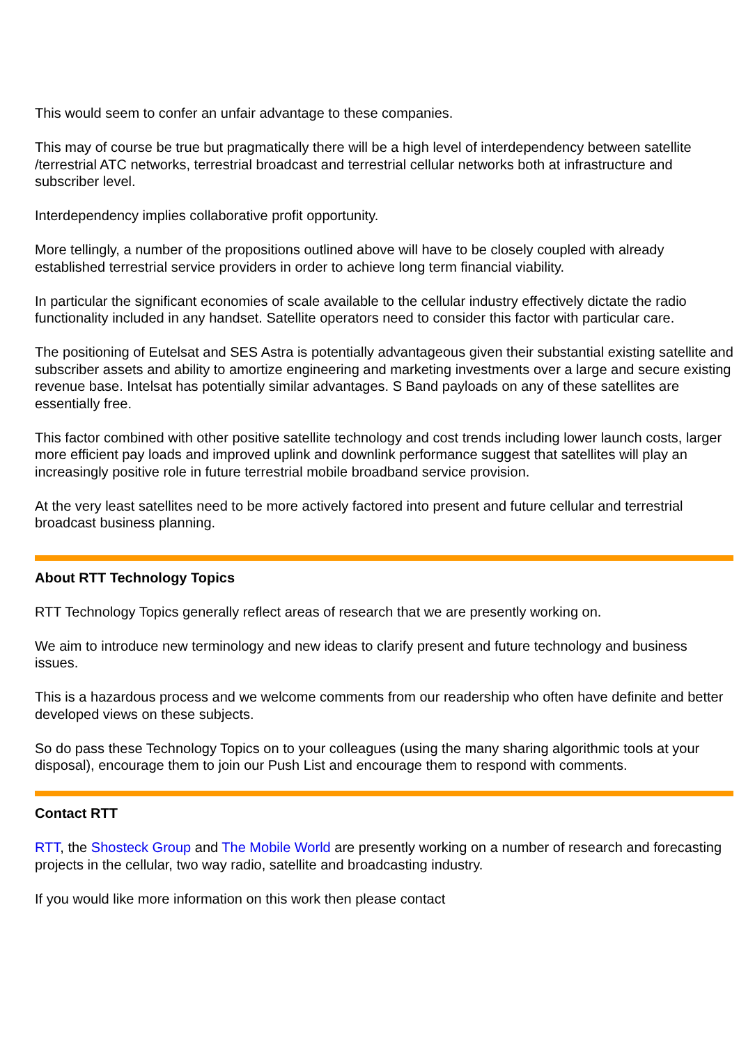This would seem to confer an unfair advantage to these companies.
This may of course be true but pragmatically there will be a high level of interdependency between satellite /terrestrial ATC networks, terrestrial broadcast and terrestrial cellular networks both at infrastructure and subscriber level.
Interdependency implies collaborative profit opportunity.
More tellingly, a number of the propositions outlined above will have to be closely coupled with already established terrestrial service providers in order to achieve long term financial viability.
In particular the significant economies of scale available to the cellular industry effectively dictate the radio functionality included in any handset. Satellite operators need to consider this factor with particular care.
The positioning of Eutelsat and SES Astra is potentially advantageous given their substantial existing satellite and subscriber assets and ability to amortize engineering and marketing investments over a large and secure existing revenue base. Intelsat has potentially similar advantages. S Band payloads on any of these satellites are essentially free.
This factor combined with other positive satellite technology and cost trends including lower launch costs, larger more efficient pay loads and improved uplink and downlink performance suggest that satellites will play an increasingly positive role in future terrestrial mobile broadband service provision.
At the very least satellites need to be more actively factored into present and future cellular and terrestrial broadcast business planning.
About RTT Technology Topics
RTT Technology Topics generally reflect areas of research that we are presently working on.
We aim to introduce new terminology and new ideas to clarify present and future technology and business issues.
This is a hazardous process and we welcome comments from our readership who often have definite and better developed views on these subjects.
So do pass these Technology Topics on to your colleagues (using the many sharing algorithmic tools at your disposal), encourage them to join our Push List and encourage them to respond with comments.
Contact RTT
RTT, the Shosteck Group and The Mobile World are presently working on a number of research and forecasting projects in the cellular, two way radio, satellite and broadcasting industry.
If you would like more information on this work then please contact